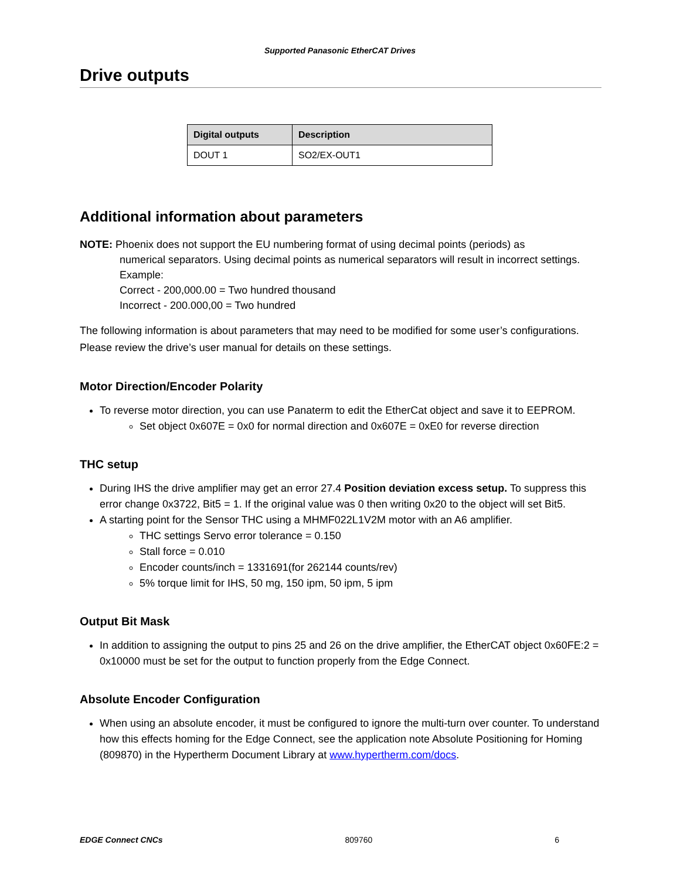Supported Panasonic EtherCAT Drives
Drive outputs
| Digital outputs | Description |
| --- | --- |
| DOUT 1 | SO2/EX-OUT1 |
Additional information about parameters
NOTE: Phoenix does not support the EU numbering format of using decimal points (periods) as
numerical separators. Using decimal points as numerical separators will result in incorrect settings. Example:
Correct - 200,000.00 = Two hundred thousand
Incorrect - 200.000,00 = Two hundred
The following information is about parameters that may need to be modified for some user’s configurations. Please review the drive’s user manual for details on these settings.
Motor Direction/Encoder Polarity
To reverse motor direction, you can use Panaterm to edit the EtherCat object and save it to EEPROM.
Set object 0x607E = 0x0 for normal direction and 0x607E = 0xE0 for reverse direction
THC setup
During IHS the drive amplifier may get an error 27.4 Position deviation excess setup. To suppress this error change 0x3722, Bit5 = 1. If the original value was 0 then writing 0x20 to the object will set Bit5.
A starting point for the Sensor THC using a MHMF022L1V2M motor with an A6 amplifier.
THC settings Servo error tolerance = 0.150
Stall force = 0.010
Encoder counts/inch = 1331691(for 262144 counts/rev)
5% torque limit for IHS, 50 mg, 150 ipm, 50 ipm, 5 ipm
Output Bit Mask
In addition to assigning the output to pins 25 and 26 on the drive amplifier, the EtherCAT object 0x60FE:2 = 0x10000 must be set for the output to function properly from the Edge Connect.
Absolute Encoder Configuration
When using an absolute encoder, it must be configured to ignore the multi-turn over counter. To understand how this effects homing for the Edge Connect, see the application note Absolute Positioning for Homing (809870) in the Hypertherm Document Library at www.hypertherm.com/docs.
EDGE Connect CNCs 809760 6